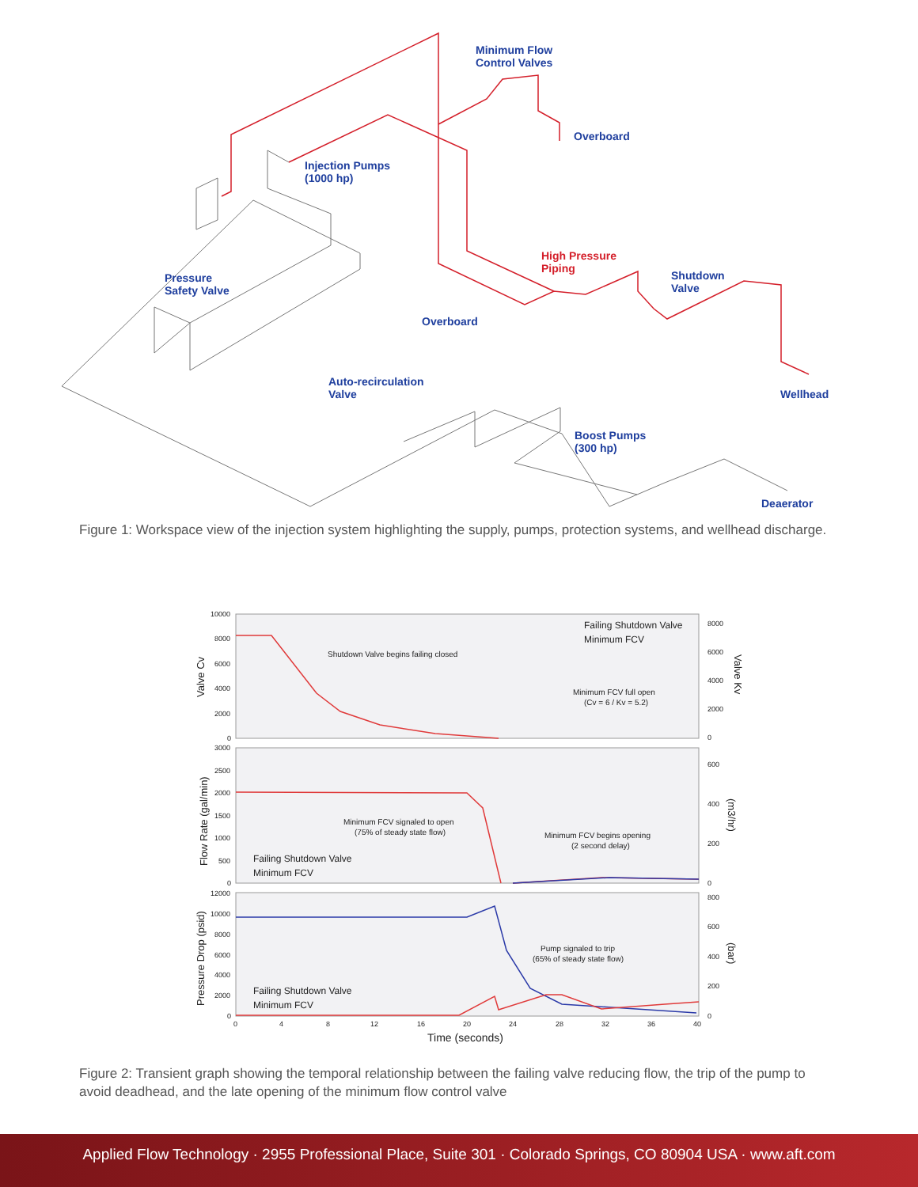Minimum Flow
Control Valves
Overboard
Injection Pumps
(1000 hp)
Pressure
Safety Valve
Shutdown
Valve
Overboard
Auto-recirculation
Valve
Wellhead
Boost Pumps
(300 hp)
Deaerator
High Pressure
Piping
Figure 1: Workspace view of the injection system highlighting the supply, pumps, protection systems, and wellhead discharge.
10000
8000
6000
4000
2000
0
8000
6000
4000
2000
0
3000
2500
2000
1500
1000
500
0
600
400
200
0
12000
10000
8000
6000
4000
2000
0
800
600
400
200
0
0
4
8
12
16
20
24
28
32
36
40
Failing Shutdown Valve
Minimum FCV
Shutdown Valve begins failing closed
Minimum FCV full open
(Cv = 6 / Kv = 5.2)
Minimum FCV signaled to open
(75% of steady state flow)
Minimum FCV begins opening
(2 second delay)
Failing Shutdown Valve
Minimum FCV
Pump signaled to trip
(65% of steady state flow)
Failing Shutdown Valve
Minimum FCV
Time (seconds)
Valve Cv
Valve Kv
Flow Rate (gal/min)
(m3/hr)
Pressure Drop (psid)
(bar)
Figure 2: Transient graph showing the temporal relationship between the failing valve reducing flow, the trip of the pump to avoid deadhead, and the late opening of the minimum flow control valve
Applied Flow Technology · 2955 Professional Place, Suite 301 · Colorado Springs, CO 80904 USA · www.aft.com